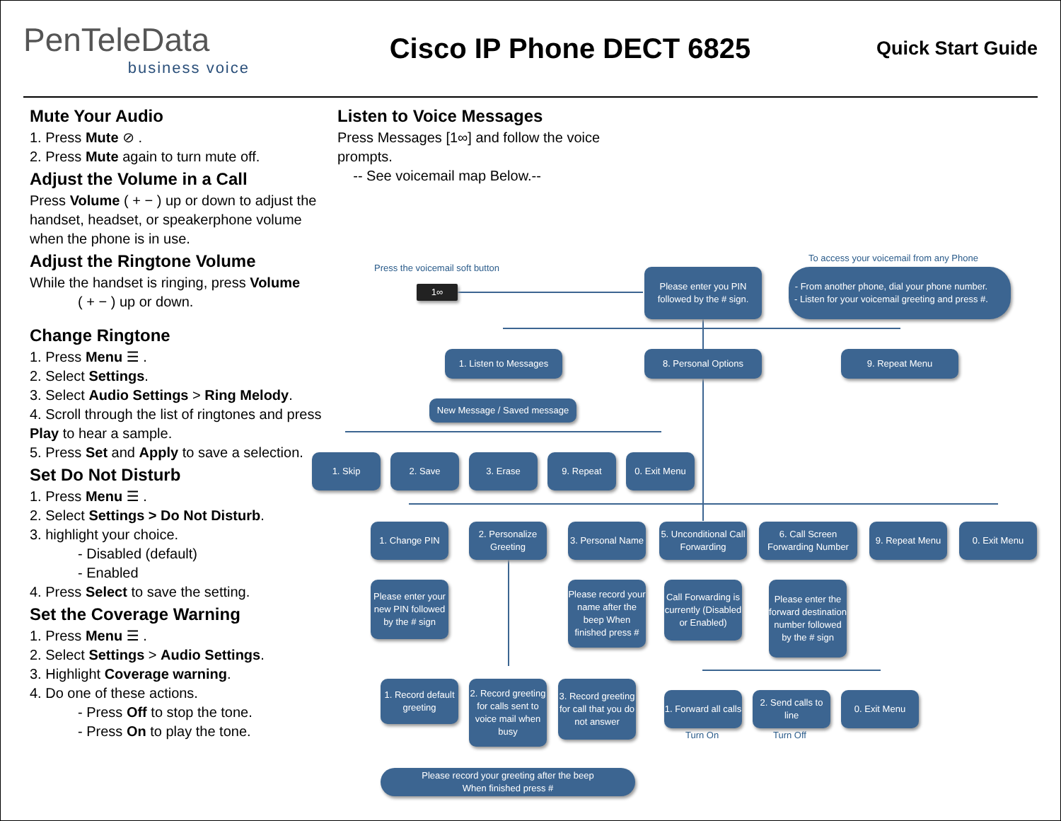PenTeleData
business voice
Cisco IP Phone DECT 6825
Quick Start Guide
Mute Your Audio
1. Press Mute ⊘ .
2. Press Mute again to turn mute off.
Adjust the Volume in a Call
Press Volume ( + − ) up or down to adjust the handset, headset, or speakerphone volume when the phone is in use.
Adjust the Ringtone Volume
While the handset is ringing, press Volume
( + − ) up or down.
Change Ringtone
1. Press Menu ☰ .
2. Select Settings.
3. Select Audio Settings > Ring Melody.
4. Scroll through the list of ringtones and press Play to hear a sample.
5. Press Set and Apply to save a selection.
Set Do Not Disturb
1. Press Menu ☰ .
2. Select Settings > Do Not Disturb.
3. highlight your choice.
- Disabled (default)
- Enabled
4. Press Select to save the setting.
Set the Coverage Warning
1. Press Menu ☰ .
2. Select Settings > Audio Settings.
3. Highlight Coverage warning.
4. Do one of these actions.
- Press Off to stop the tone.
- Press On to play the tone.
Listen to Voice Messages
Press Messages [1∞] and follow the voice prompts.
-- See voicemail map Below.--
Press the voicemail soft button
To access your voicemail from any Phone
1∞
Please enter you PIN followed by the # sign.
- From another phone, dial your phone number.
- Listen for your voicemail greeting and press #.
1. Listen to Messages 8. Personal Options 9. Repeat Menu
New Message / Saved message
1. Skip 2. Save 3. Erase 9. Repeat 0. Exit Menu
1. Change PIN
2. Personalize Greeting
3. Personal Name
5. Unconditional Call Forwarding
6. Call Screen Forwarding Number
9. Repeat Menu 0. Exit Menu
Please enter your new PIN followed by the # sign
Please record your name after the beep When finished press #
Call Forwarding is currently (Disabled or Enabled)
Please enter the forward destination number followed by the # sign
1. Record default greeting
2. Record greeting for calls sent to voice mail when busy
3. Record greeting for call that you do not answer
1. Forward all calls
2. Send calls to line
0. Exit Menu
Turn On Turn Off
Please record your greeting after the beep
When finished press #